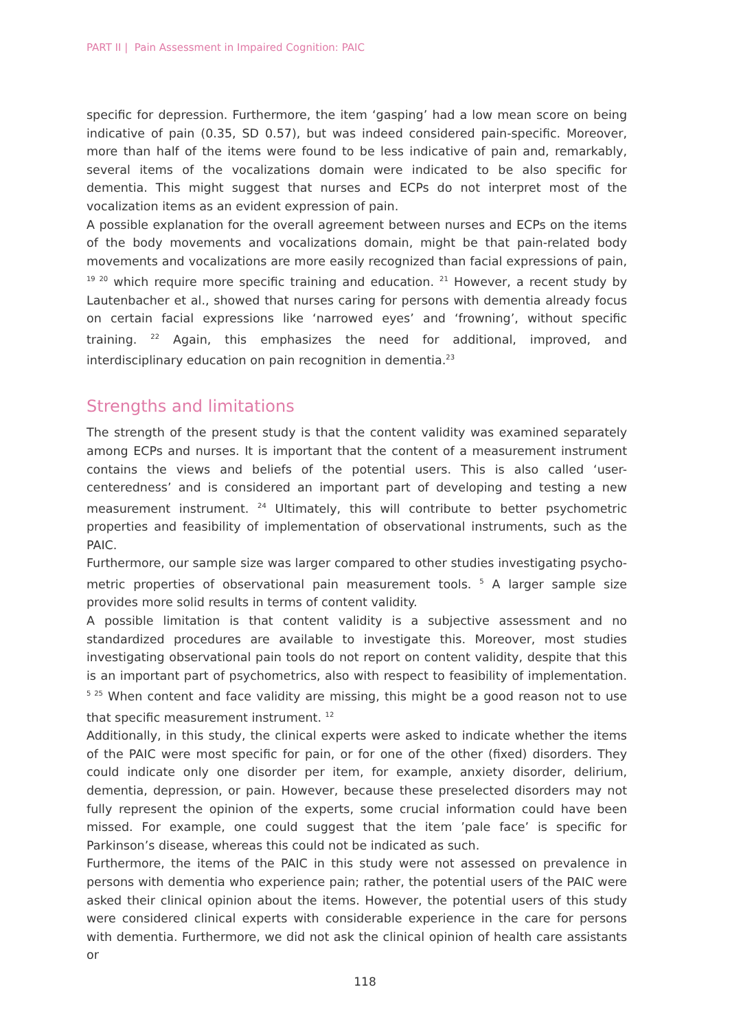PART II | Pain Assessment in Impaired Cognition: PAIC
specific for depression. Furthermore, the item ‘gasping’ had a low mean score on being indicative of pain (0.35, SD 0.57), but was indeed considered pain-specific. Moreover, more than half of the items were found to be less indicative of pain and, remarkably, several items of the vocalizations domain were indicated to be also specific for dementia. This might suggest that nurses and ECPs do not interpret most of the vocalization items as an evident expression of pain.
A possible explanation for the overall agreement between nurses and ECPs on the items of the body movements and vocalizations domain, might be that pain-related body movements and vocalizations are more easily recognized than facial expressions of pain, <sup>19 20</sup> which require more specific training and education. <sup>21</sup> However, a recent study by Lautenbacher et al., showed that nurses caring for persons with dementia already focus on certain facial expressions like ‘narrowed eyes’ and ‘frowning’, without specific training. <sup>22</sup> Again, this emphasizes the need for additional, improved, and interdisciplinary education on pain recognition in dementia.<sup>23</sup>
Strengths and limitations
The strength of the present study is that the content validity was examined separately among ECPs and nurses. It is important that the content of a measurement instrument contains the views and beliefs of the potential users. This is also called ‘user-centeredness’ and is considered an important part of developing and testing a new measurement instrument. <sup>24</sup> Ultimately, this will contribute to better psychometric properties and feasi­bility of implementation of observational instruments, such as the PAIC.
Furthermore, our sample size was larger compared to other studies investigating psycho­metric properties of observational pain measurement tools. <sup>5</sup> A larger sample size provides more solid results in terms of content validity.
A possible limitation is that content validity is a subjective assessment and no standardized procedures are available to investigate this. Moreover, most studies investigating observa­tional pain tools do not report on content validity, despite that this is an important part of psychometrics, also with respect to feasibility of implementation. <sup>5 25</sup> When content and face validity are missing, this might be a good reason not to use that specific measurement instrument. <sup>12</sup>
Additionally, in this study, the clinical experts were asked to indicate whether the items of the PAIC were most specific for pain, or for one of the other (fixed) disorders. They could indicate only one disorder per item, for example, anxiety disorder, delirium, dementia, depression, or pain. However, because these preselected disorders may not fully repre­sent the opinion of the experts, some crucial information could have been missed. For example, one could suggest that the item ’pale face’ is specific for Parkinson’s disease, whereas this could not be indicated as such.
Furthermore, the items of the PAIC in this study were not assessed on prevalence in persons with dementia who experience pain; rather, the potential users of the PAIC were asked their clinical opinion about the items. However, the potential users of this study were considered clinical experts with considerable experience in the care for persons with dementia. Furthermore, we did not ask the clinical opinion of health care assistants or
118